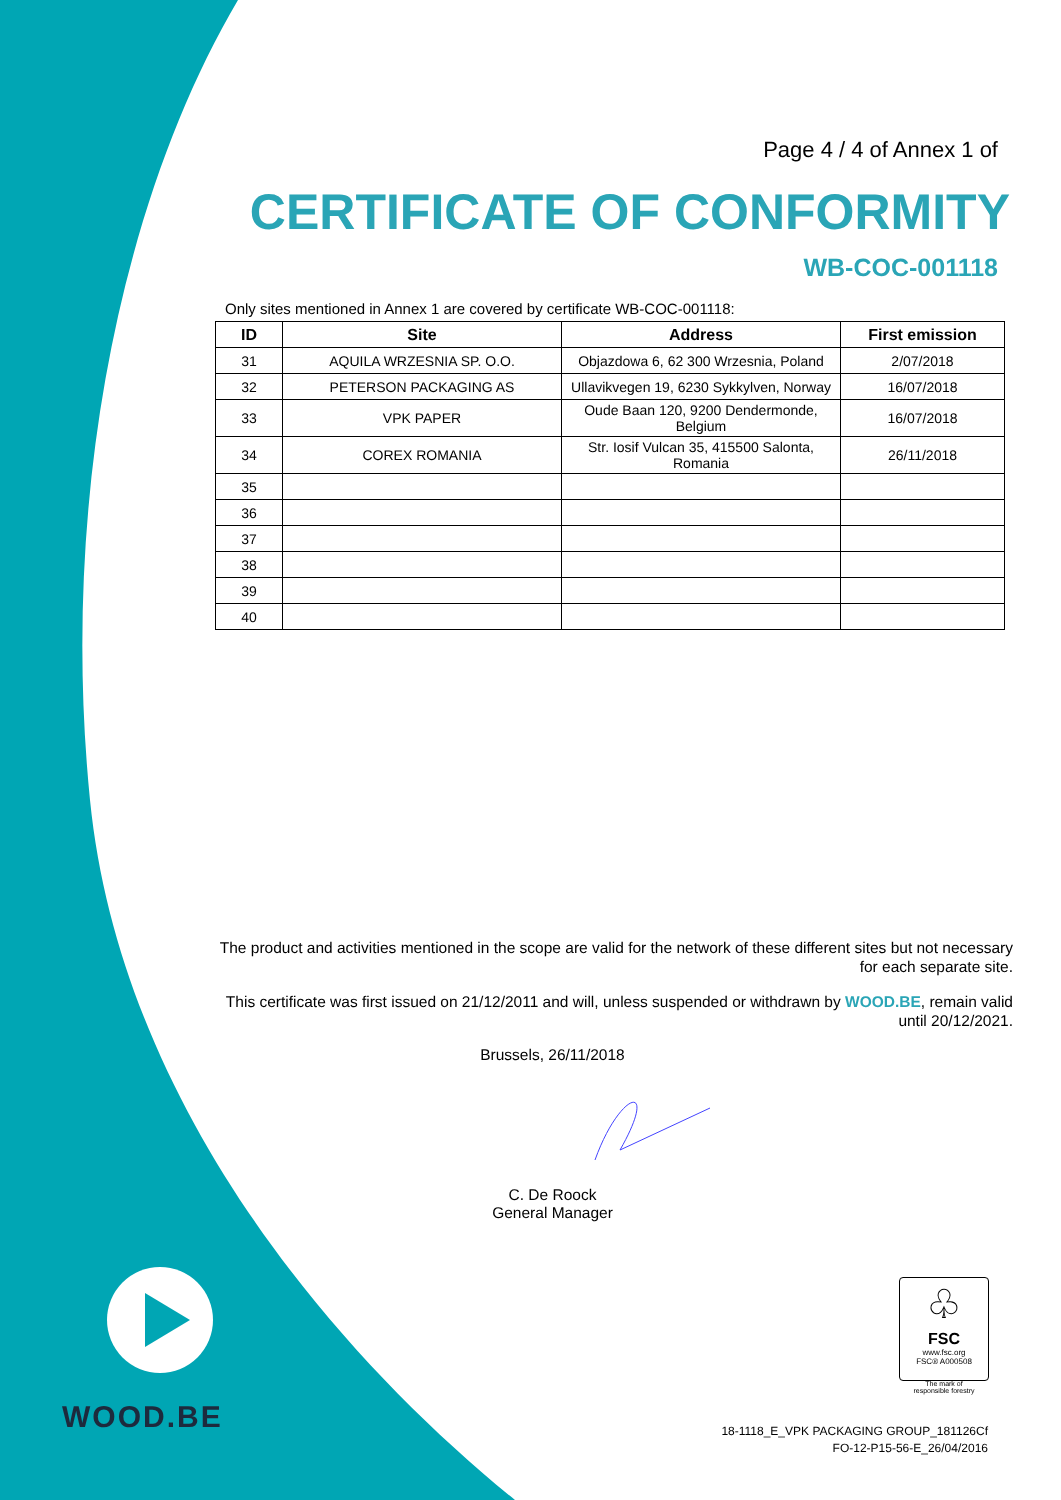Page 4 / 4 of Annex 1 of
CERTIFICATE OF CONFORMITY
WB-COC-001118
Only sites mentioned in Annex 1 are covered by certificate WB-COC-001118:
| ID | Site | Address | First emission |
| --- | --- | --- | --- |
| 31 | AQUILA WRZESNIA SP. O.O. | Objazdowa 6, 62 300 Wrzesnia, Poland | 2/07/2018 |
| 32 | PETERSON PACKAGING AS | Ullavikvegen 19, 6230 Sykkylven, Norway | 16/07/2018 |
| 33 | VPK PAPER | Oude Baan 120, 9200 Dendermonde, Belgium | 16/07/2018 |
| 34 | COREX ROMANIA | Str. Iosif Vulcan 35, 415500 Salonta, Romania | 26/11/2018 |
| 35 | | | |
| 36 | | | |
| 37 | | | |
| 38 | | | |
| 39 | | | |
| 40 | | | |
The product and activities mentioned in the scope are valid for the network of these different sites but not necessary for each separate site.
This certificate was first issued on 21/12/2011 and will, unless suspended or withdrawn by WOOD.BE, remain valid until 20/12/2021.
Brussels, 26/11/2018
C. De Roock
General Manager
♧
FSC
www.fsc.org
FSC® A000508
The mark of
responsible forestry
WOOD.BE
18-1118_E_VPK PACKAGING GROUP_181126Cf
FO-12-P15-56-E_26/04/2016